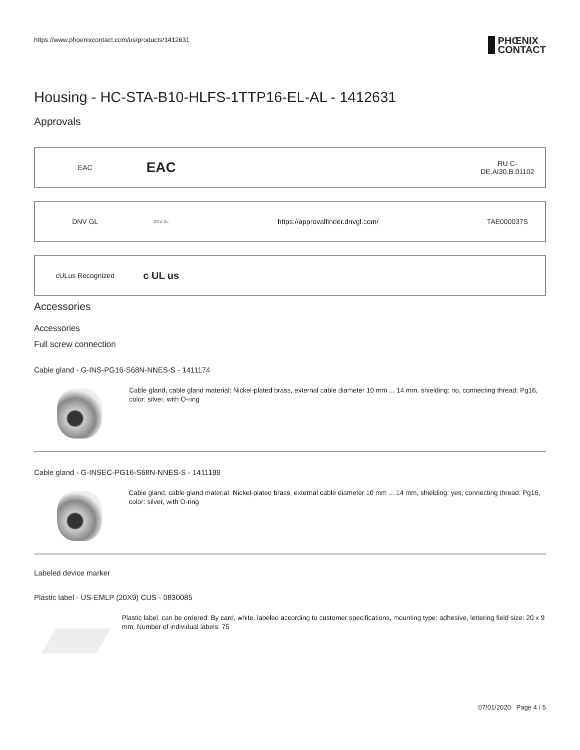https://www.phoenixcontact.com/us/products/1412631
PHŒNIX
CONTACT
Housing - HC-STA-B10-HLFS-1TTP16-EL-AL - 1412631
Approvals
| EAC | EAC | | RU C- DE.AI30.B.01102 |
| DNV GL | DNV·GL | https://approvalfinder.dnvgl.com/ | TAE000037S |
| cULus Recognized | c UL us | | |
Accessories
Accessories
Full screw connection
Cable gland - G-INS-PG16-S68N-NNES-S - 1411174
Cable gland, cable gland material: Nickel-plated brass, external cable diameter 10 mm ... 14 mm, shielding: no, connecting thread: Pg16, color: silver, with O-ring
Cable gland - G-INSEC-PG16-S68N-NNES-S - 1411199
Cable gland, cable gland material: Nickel-plated brass, external cable diameter 10 mm ... 14 mm, shielding: yes, connecting thread: Pg16, color: silver, with O-ring
Labeled device marker
Plastic label - US-EMLP (20X9) CUS - 0830085
Plastic label, can be ordered: By card, white, labeled according to customer specifications, mounting type: adhesive, lettering field size: 20 x 9 mm, Number of individual labels: 75
07/01/2020 Page 4 / 5